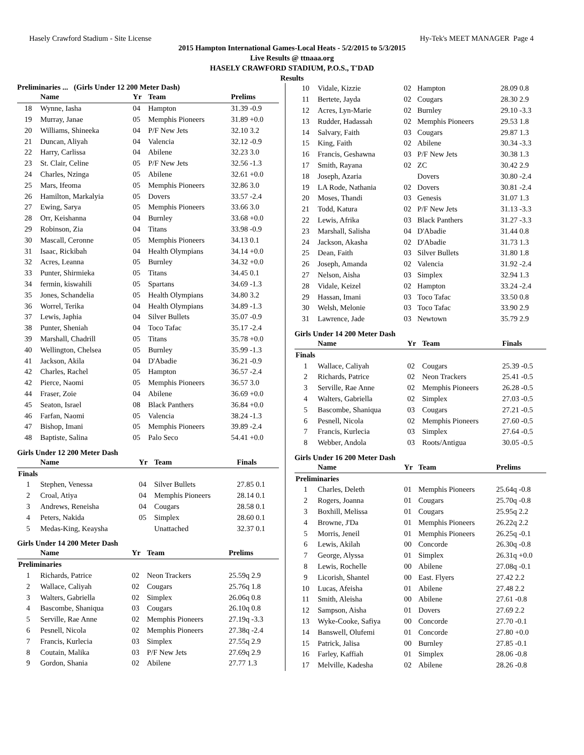Hasely Crawford Stadium - Site License Hy-Tek's MEET MANAGER Page 4
2015 Hampton International Games-Local Heats - 5/2/2015 to 5/3/2015
Live Results @ ttnaaa.org
HASELY CRAWFORD STADIUM, P.O.S., T'DAD
Results
Preliminaries ... (Girls Under 12 200 Meter Dash)
| | Name | Yr | Team | Prelims |
| --- | --- | --- | --- | --- |
| 18 | Wynne, Iasha | 04 | Hampton | 31.39 -0.9 |
| 19 | Murray, Janae | 05 | Memphis Pioneers | 31.89 +0.0 |
| 20 | Williams, Shineeka | 04 | P/F New Jets | 32.10 3.2 |
| 21 | Duncan, Aliyah | 04 | Valencia | 32.12 -0.9 |
| 22 | Harry, Carlissa | 04 | Abilene | 32.23 3.0 |
| 23 | St. Clair, Celine | 05 | P/F New Jets | 32.56 -1.3 |
| 24 | Charles, Nzinga | 05 | Abilene | 32.61 +0.0 |
| 25 | Mars, Ifeoma | 05 | Memphis Pioneers | 32.86 3.0 |
| 26 | Hamilton, Markalyia | 05 | Dovers | 33.57 -2.4 |
| 27 | Ewing, Sarya | 05 | Memphis Pioneers | 33.66 3.0 |
| 28 | Orr, Keishanna | 04 | Burnley | 33.68 +0.0 |
| 29 | Robinson, Zia | 04 | Titans | 33.98 -0.9 |
| 30 | Mascall, Ceronne | 05 | Memphis Pioneers | 34.13 0.1 |
| 31 | Isaac, Rickibah | 04 | Health Olympians | 34.14 +0.0 |
| 32 | Acres, Leanna | 05 | Burnley | 34.32 +0.0 |
| 33 | Punter, Shirmieka | 05 | Titans | 34.45 0.1 |
| 34 | fermin, kiswahili | 05 | Spartans | 34.69 -1.3 |
| 35 | Jones, Schandelia | 05 | Health Olympians | 34.80 3.2 |
| 36 | Worrel, Terika | 04 | Health Olympians | 34.89 -1.3 |
| 37 | Lewis, Japhia | 04 | Silver Bullets | 35.07 -0.9 |
| 38 | Punter, Sheniah | 04 | Toco Tafac | 35.17 -2.4 |
| 39 | Marshall, Chadrill | 05 | Titans | 35.78 +0.0 |
| 40 | Wellington, Chelsea | 05 | Burnley | 35.99 -1.3 |
| 41 | Jackson, Akila | 04 | D'Abadie | 36.21 -0.9 |
| 42 | Charles, Rachel | 05 | Hampton | 36.57 -2.4 |
| 42 | Pierce, Naomi | 05 | Memphis Pioneers | 36.57 3.0 |
| 44 | Fraser, Zoie | 04 | Abilene | 36.69 +0.0 |
| 45 | Seaton, Israel | 08 | Black Panthers | 36.84 +0.0 |
| 46 | Farfan, Naomi | 05 | Valencia | 38.24 -1.3 |
| 47 | Bishop, Imani | 05 | Memphis Pioneers | 39.89 -2.4 |
| 48 | Baptiste, Salina | 05 | Palo Seco | 54.41 +0.0 |
Girls Under 12 200 Meter Dash
| | Name | Yr | Team | Finals |
| --- | --- | --- | --- | --- |
| Finals | | | | |
| 1 | Stephen, Venessa | 04 | Silver Bullets | 27.85 0.1 |
| 2 | Croal, Atiya | 04 | Memphis Pioneers | 28.14 0.1 |
| 3 | Andrews, Reneisha | 04 | Cougars | 28.58 0.1 |
| 4 | Peters, Nakida | 05 | Simplex | 28.60 0.1 |
| 5 | Medas-King, Keaysha | | Unattached | 32.37 0.1 |
Girls Under 14 200 Meter Dash
| | Name | Yr | Team | Prelims |
| --- | --- | --- | --- | --- |
| Preliminaries | | | | |
| 1 | Richards, Patrice | 02 | Neon Trackers | 25.59q 2.9 |
| 2 | Wallace, Caliyah | 02 | Cougars | 25.76q 1.8 |
| 3 | Walters, Gabriella | 02 | Simplex | 26.06q 0.8 |
| 4 | Bascombe, Shaniqua | 03 | Cougars | 26.10q 0.8 |
| 5 | Serville, Rae Anne | 02 | Memphis Pioneers | 27.19q -3.3 |
| 6 | Pesnell, Nicola | 02 | Memphis Pioneers | 27.38q -2.4 |
| 7 | Francis, Kurlecia | 03 | Simplex | 27.55q 2.9 |
| 8 | Coutain, Malika | 03 | P/F New Jets | 27.69q 2.9 |
| 9 | Gordon, Shania | 02 | Abilene | 27.77 1.3 |
| 10 | Vidale, Kizzie | 02 | Hampton | 28.09 0.8 |
| 11 | Bertete, Jayda | 02 | Cougars | 28.30 2.9 |
| 12 | Acres, Lyn-Marie | 02 | Burnley | 29.10 -3.3 |
| 13 | Rudder, Hadassah | 02 | Memphis Pioneers | 29.53 1.8 |
| 14 | Salvary, Faith | 03 | Cougars | 29.87 1.3 |
| 15 | King, Faith | 02 | Abilene | 30.34 -3.3 |
| 16 | Francis, Geshawna | 03 | P/F New Jets | 30.38 1.3 |
| 17 | Smith, Rayana | 02 | ZC | 30.42 2.9 |
| 18 | Joseph, Azaria | | Dovers | 30.80 -2.4 |
| 19 | LA Rode, Nathania | 02 | Dovers | 30.81 -2.4 |
| 20 | Moses, Thandi | 03 | Genesis | 31.07 1.3 |
| 21 | Todd, Katura | 02 | P/F New Jets | 31.13 -3.3 |
| 22 | Lewis, Afrika | 03 | Black Panthers | 31.27 -3.3 |
| 23 | Marshall, Salisha | 04 | D'Abadie | 31.44 0.8 |
| 24 | Jackson, Akasha | 02 | D'Abadie | 31.73 1.3 |
| 25 | Dean, Faith | 03 | Silver Bullets | 31.80 1.8 |
| 26 | Joseph, Amanda | 02 | Valencia | 31.92 -2.4 |
| 27 | Nelson, Aisha | 03 | Simplex | 32.94 1.3 |
| 28 | Vidale, Keizel | 02 | Hampton | 33.24 -2.4 |
| 29 | Hassan, Imani | 03 | Toco Tafac | 33.50 0.8 |
| 30 | Welsh, Melonie | 03 | Toco Tafac | 33.90 2.9 |
| 31 | Lawrence, Jade | 03 | Newtown | 35.79 2.9 |
Girls Under 14 200 Meter Dash
| | Name | Yr | Team | Finals |
| --- | --- | --- | --- | --- |
| Finals | | | | |
| 1 | Wallace, Caliyah | 02 | Cougars | 25.39 -0.5 |
| 2 | Richards, Patrice | 02 | Neon Trackers | 25.41 -0.5 |
| 3 | Serville, Rae Anne | 02 | Memphis Pioneers | 26.28 -0.5 |
| 4 | Walters, Gabriella | 02 | Simplex | 27.03 -0.5 |
| 5 | Bascombe, Shaniqua | 03 | Cougars | 27.21 -0.5 |
| 6 | Pesnell, Nicola | 02 | Memphis Pioneers | 27.60 -0.5 |
| 7 | Francis, Kurlecia | 03 | Simplex | 27.64 -0.5 |
| 8 | Webber, Andola | 03 | Roots/Antigua | 30.05 -0.5 |
Girls Under 16 200 Meter Dash
| | Name | Yr | Team | Prelims |
| --- | --- | --- | --- | --- |
| Preliminaries | | | | |
| 1 | Charles, Deleth | 01 | Memphis Pioneers | 25.64q -0.8 |
| 2 | Rogers, Joanna | 01 | Cougars | 25.70q -0.8 |
| 3 | Boxhill, Melissa | 01 | Cougars | 25.95q 2.2 |
| 4 | Browne, J'Da | 01 | Memphis Pioneers | 26.22q 2.2 |
| 5 | Morris, Jeneil | 01 | Memphis Pioneers | 26.25q -0.1 |
| 6 | Lewis, Akilah | 00 | Concorde | 26.30q -0.8 |
| 7 | George, Alyssa | 01 | Simplex | 26.31q +0.0 |
| 8 | Lewis, Rochelle | 00 | Abilene | 27.08q -0.1 |
| 9 | Licorish, Shantel | 00 | East. Flyers | 27.42 2.2 |
| 10 | Lucas, Afeisha | 01 | Abilene | 27.48 2.2 |
| 11 | Smith, Aleisha | 00 | Abilene | 27.61 -0.8 |
| 12 | Sampson, Aisha | 01 | Dovers | 27.69 2.2 |
| 13 | Wyke-Cooke, Safiya | 00 | Concorde | 27.70 -0.1 |
| 14 | Banswell, Olufemi | 01 | Concorde | 27.80 +0.0 |
| 15 | Patrick, Jalisa | 00 | Burnley | 27.85 -0.1 |
| 16 | Farley, Kaffiah | 01 | Simplex | 28.06 -0.8 |
| 17 | Melville, Kadesha | 02 | Abilene | 28.26 -0.8 |